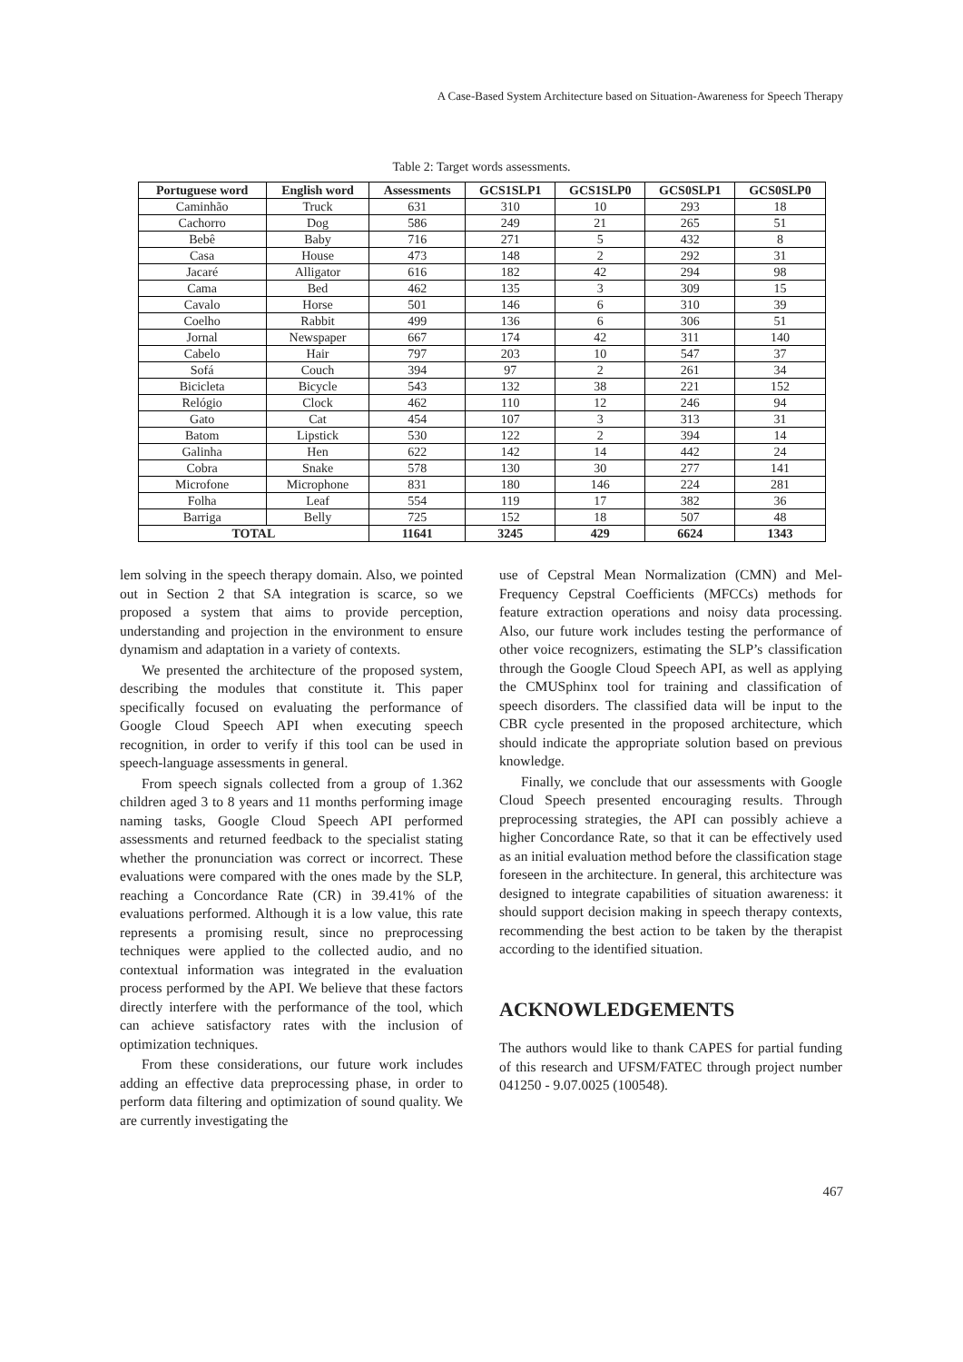A Case-Based System Architecture based on Situation-Awareness for Speech Therapy
Table 2: Target words assessments.
| Portuguese word | English word | Assessments | GCS1SLP1 | GCS1SLP0 | GCS0SLP1 | GCS0SLP0 |
| --- | --- | --- | --- | --- | --- | --- |
| Caminhão | Truck | 631 | 310 | 10 | 293 | 18 |
| Cachorro | Dog | 586 | 249 | 21 | 265 | 51 |
| Bebê | Baby | 716 | 271 | 5 | 432 | 8 |
| Casa | House | 473 | 148 | 2 | 292 | 31 |
| Jacaré | Alligator | 616 | 182 | 42 | 294 | 98 |
| Cama | Bed | 462 | 135 | 3 | 309 | 15 |
| Cavalo | Horse | 501 | 146 | 6 | 310 | 39 |
| Coelho | Rabbit | 499 | 136 | 6 | 306 | 51 |
| Jornal | Newspaper | 667 | 174 | 42 | 311 | 140 |
| Cabelo | Hair | 797 | 203 | 10 | 547 | 37 |
| Sofá | Couch | 394 | 97 | 2 | 261 | 34 |
| Bicicleta | Bicycle | 543 | 132 | 38 | 221 | 152 |
| Relógio | Clock | 462 | 110 | 12 | 246 | 94 |
| Gato | Cat | 454 | 107 | 3 | 313 | 31 |
| Batom | Lipstick | 530 | 122 | 2 | 394 | 14 |
| Galinha | Hen | 622 | 142 | 14 | 442 | 24 |
| Cobra | Snake | 578 | 130 | 30 | 277 | 141 |
| Microfone | Microphone | 831 | 180 | 146 | 224 | 281 |
| Folha | Leaf | 554 | 119 | 17 | 382 | 36 |
| Barriga | Belly | 725 | 152 | 18 | 507 | 48 |
| TOTAL | | 11641 | 3245 | 429 | 6624 | 1343 |
lem solving in the speech therapy domain. Also, we pointed out in Section 2 that SA integration is scarce, so we proposed a system that aims to provide perception, understanding and projection in the environment to ensure dynamism and adaptation in a variety of contexts.
We presented the architecture of the proposed system, describing the modules that constitute it. This paper specifically focused on evaluating the performance of Google Cloud Speech API when executing speech recognition, in order to verify if this tool can be used in speech-language assessments in general.
From speech signals collected from a group of 1.362 children aged 3 to 8 years and 11 months performing image naming tasks, Google Cloud Speech API performed assessments and returned feedback to the specialist stating whether the pronunciation was correct or incorrect. These evaluations were compared with the ones made by the SLP, reaching a Concordance Rate (CR) in 39.41% of the evaluations performed. Although it is a low value, this rate represents a promising result, since no preprocessing techniques were applied to the collected audio, and no contextual information was integrated in the evaluation process performed by the API. We believe that these factors directly interfere with the performance of the tool, which can achieve satisfactory rates with the inclusion of optimization techniques.
From these considerations, our future work includes adding an effective data preprocessing phase, in order to perform data filtering and optimization of sound quality. We are currently investigating the
use of Cepstral Mean Normalization (CMN) and Mel-Frequency Cepstral Coefficients (MFCCs) methods for feature extraction operations and noisy data processing. Also, our future work includes testing the performance of other voice recognizers, estimating the SLP’s classification through the Google Cloud Speech API, as well as applying the CMUSphinx tool for training and classification of speech disorders. The classified data will be input to the CBR cycle presented in the proposed architecture, which should indicate the appropriate solution based on previous knowledge.
Finally, we conclude that our assessments with Google Cloud Speech presented encouraging results. Through preprocessing strategies, the API can possibly achieve a higher Concordance Rate, so that it can be effectively used as an initial evaluation method before the classification stage foreseen in the architecture. In general, this architecture was designed to integrate capabilities of situation awareness: it should support decision making in speech therapy contexts, recommending the best action to be taken by the therapist according to the identified situation.
ACKNOWLEDGEMENTS
The authors would like to thank CAPES for partial funding of this research and UFSM/FATEC through project number 041250 - 9.07.0025 (100548).
467